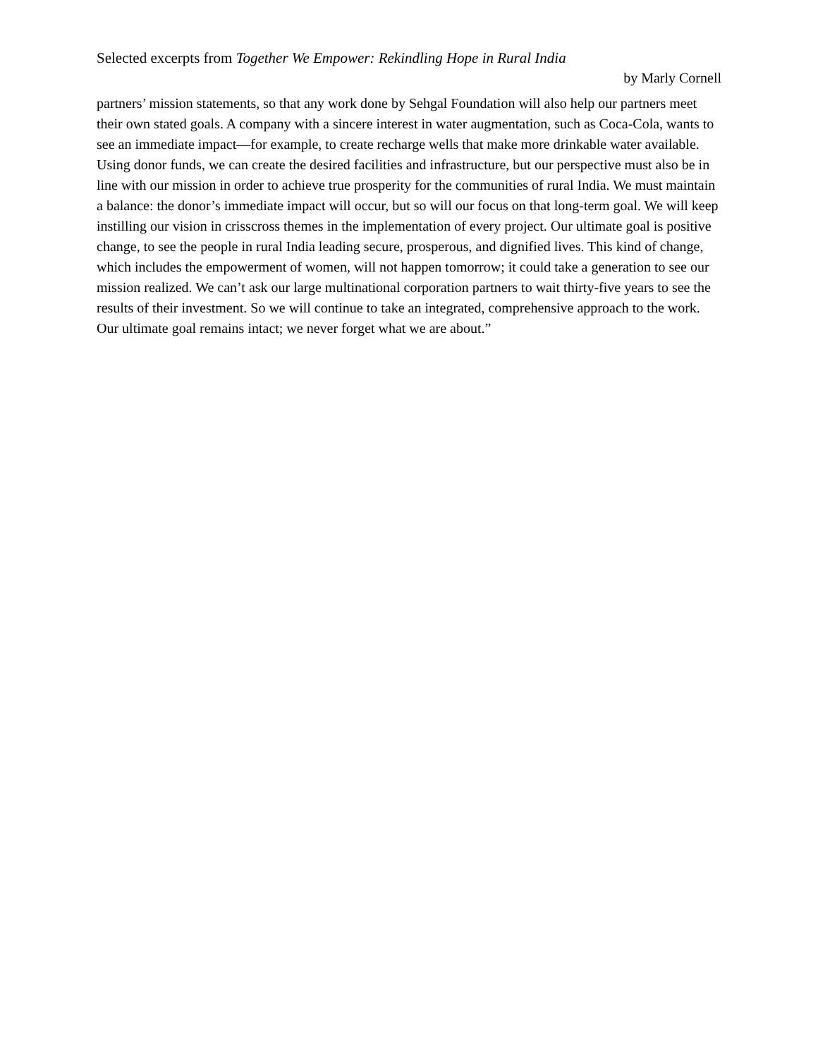Selected excerpts from Together We Empower: Rekindling Hope in Rural India
by Marly Cornell
partners’ mission statements, so that any work done by Sehgal Foundation will also help our partners meet their own stated goals. A company with a sincere interest in water augmentation, such as Coca-Cola, wants to see an immediate impact—for example, to create recharge wells that make more drinkable water available. Using donor funds, we can create the desired facilities and infrastructure, but our perspective must also be in line with our mission in order to achieve true prosperity for the communities of rural India. We must maintain a balance: the donor’s immediate impact will occur, but so will our focus on that long-term goal. We will keep instilling our vision in crisscross themes in the implementation of every project. Our ultimate goal is positive change, to see the people in rural India leading secure, prosperous, and dignified lives. This kind of change, which includes the empowerment of women, will not happen tomorrow; it could take a generation to see our mission realized. We can’t ask our large multinational corporation partners to wait thirty-five years to see the results of their investment. So we will continue to take an integrated, comprehensive approach to the work. Our ultimate goal remains intact; we never forget what we are about.”